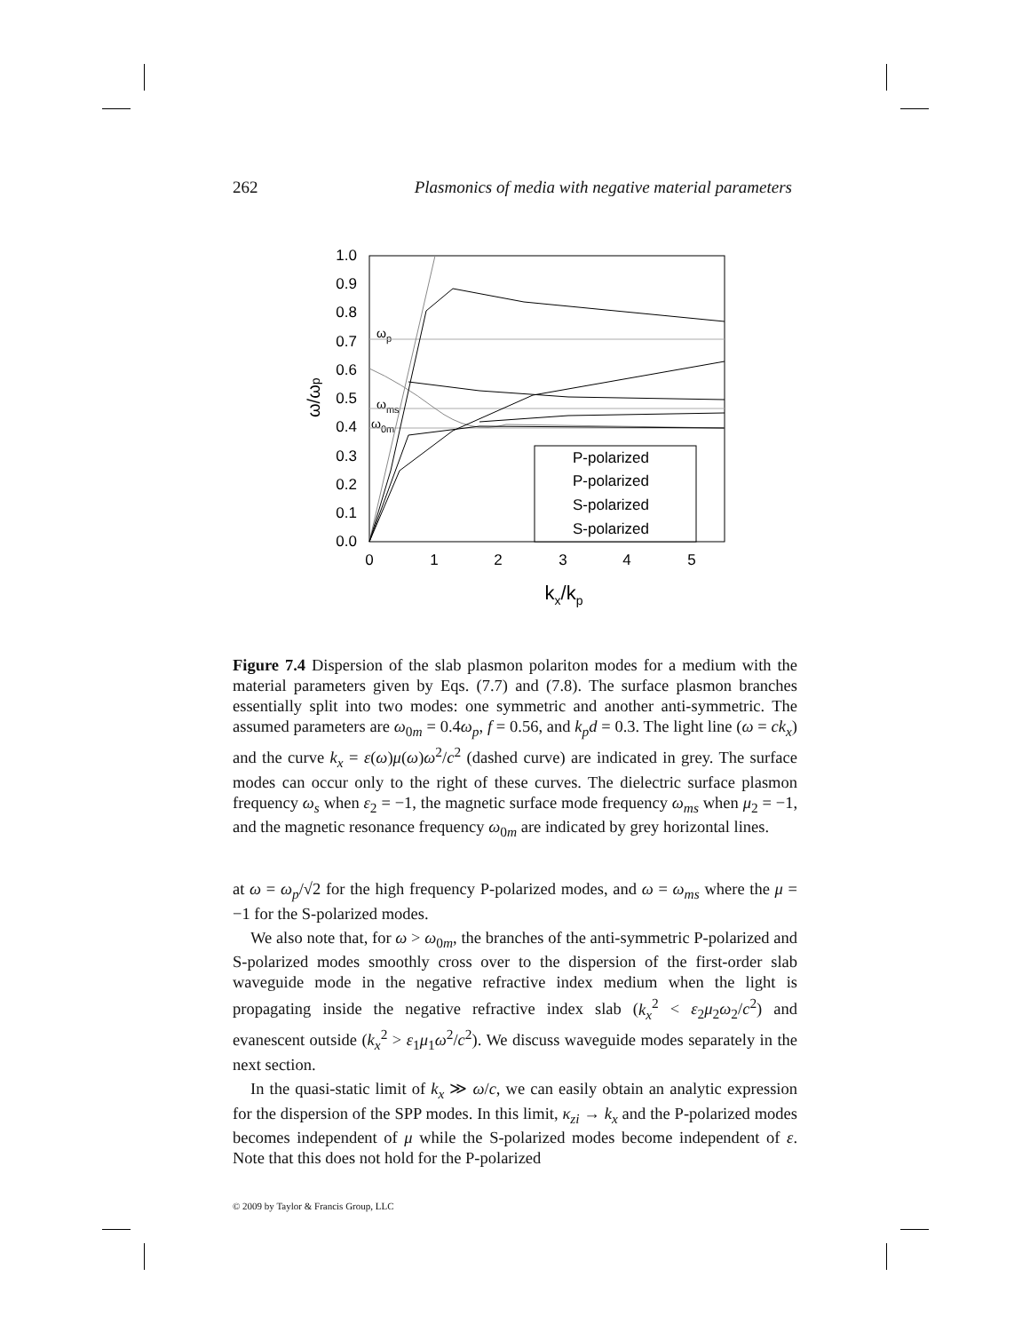262 Plasmonics of media with negative material parameters
0.0
0.1
0.2
0.3
0.4
0.5
0.6
0.7
0.8
0.9
1.0
0
1
2
3
4
5
kx/kp
ω/ωp
ωp
ωms
ω0m
P-polarized
P-polarized
S-polarized
S-polarized
Figure 7.4 Dispersion of the slab plasmon polariton modes for a medium with the material parameters given by Eqs. (7.7) and (7.8). The surface plasmon branches essentially split into two modes: one symmetric and another anti-symmetric. The assumed parameters are ω<sub>0m</sub> = 0.4ω<sub>p</sub>, f = 0.56, and k<sub>p</sub>d = 0.3. The light line (ω = ck<sub>x</sub>) and the curve k<sub>x</sub> = ε(ω)μ(ω)ω<sup>2</sup>/c<sup>2</sup> (dashed curve) are indicated in grey. The surface modes can occur only to the right of these curves. The dielectric surface plasmon frequency ω<sub>s</sub> when ε<sub>2</sub> = −1, the magnetic surface mode frequency ω<sub>ms</sub> when μ<sub>2</sub> = −1, and the magnetic resonance frequency ω<sub>0m</sub> are indicated by grey horizontal lines.
at ω = ω<sub>p</sub>/√2 for the high frequency P-polarized modes, and ω = ω<sub>ms</sub> where the μ = −1 for the S-polarized modes.
We also note that, for ω > ω<sub>0m</sub>, the branches of the anti-symmetric P-polarized and S-polarized modes smoothly cross over to the dispersion of the first-order slab waveguide mode in the negative refractive index medium when the light is propagating inside the negative refractive index slab (k<sub>x</sub><sup>2</sup> < ε<sub>2</sub>μ<sub>2</sub>ω<sub>2</sub>/c<sup>2</sup>) and evanescent outside (k<sub>x</sub><sup>2</sup> > ε<sub>1</sub>μ<sub>1</sub>ω<sup>2</sup>/c<sup>2</sup>). We discuss waveguide modes separately in the next section.
In the quasi-static limit of k<sub>x</sub> ≫ ω/c, we can easily obtain an analytic expression for the dispersion of the SPP modes. In this limit, κ<sub>zi</sub> → k<sub>x</sub> and the P-polarized modes becomes independent of μ while the S-polarized modes become independent of ε. Note that this does not hold for the P-polarized
© 2009 by Taylor & Francis Group, LLC